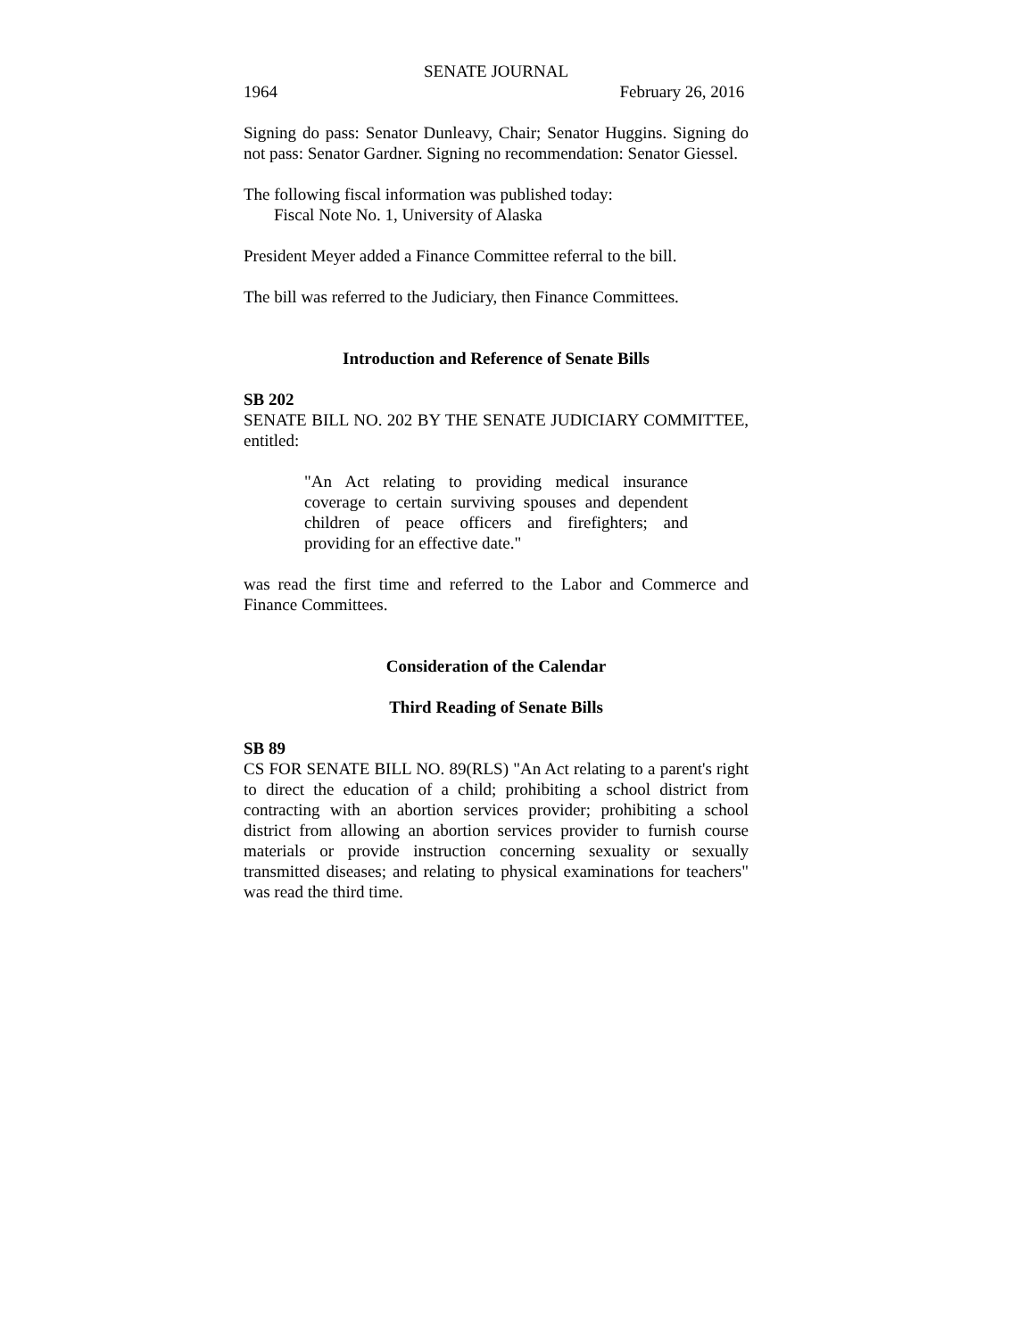SENATE JOURNAL
1964 February 26, 2016
Signing do pass: Senator Dunleavy, Chair; Senator Huggins. Signing do not pass: Senator Gardner. Signing no recommendation: Senator Giessel.
The following fiscal information was published today:
Fiscal Note No. 1, University of Alaska
President Meyer added a Finance Committee referral to the bill.
The bill was referred to the Judiciary, then Finance Committees.
Introduction and Reference of Senate Bills
SB 202
SENATE BILL NO. 202 BY THE SENATE JUDICIARY COMMITTEE, entitled:
"An Act relating to providing medical insurance coverage to certain surviving spouses and dependent children of peace officers and firefighters; and providing for an effective date."
was read the first time and referred to the Labor and Commerce and Finance Committees.
Consideration of the Calendar
Third Reading of Senate Bills
SB 89
CS FOR SENATE BILL NO. 89(RLS) "An Act relating to a parent's right to direct the education of a child; prohibiting a school district from contracting with an abortion services provider; prohibiting a school district from allowing an abortion services provider to furnish course materials or provide instruction concerning sexuality or sexually transmitted diseases; and relating to physical examinations for teachers" was read the third time.